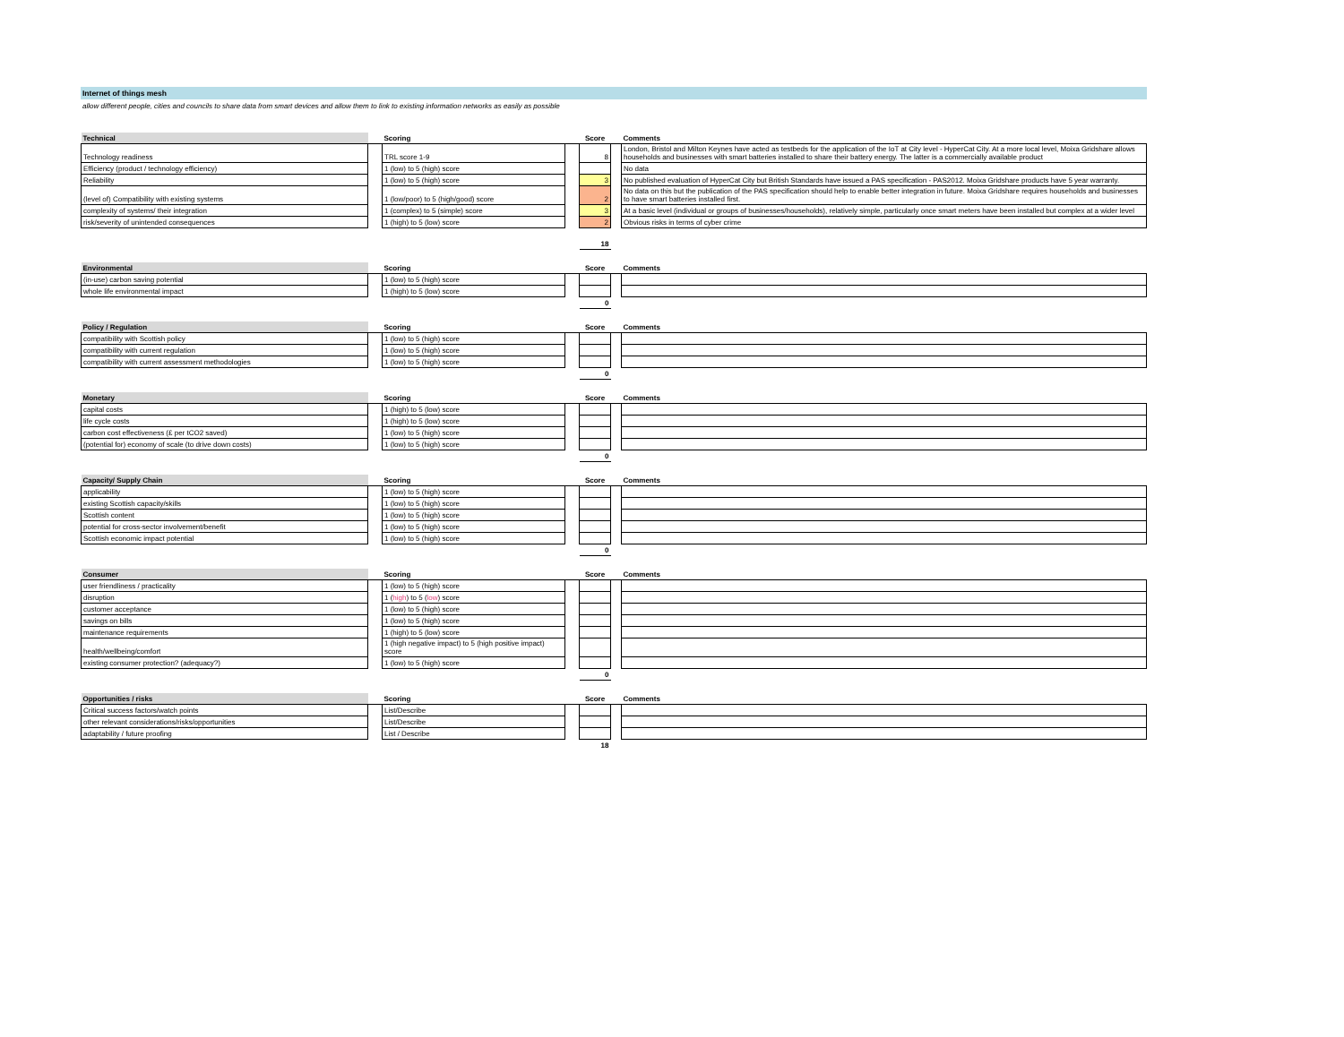Internet of things mesh
allow different people, cities and councils to share data from smart devices and allow them to link to existing information networks as easily as possible
| Technical | | Scoring | | Score | | Comments |
| --- | --- | --- | --- | --- | --- | --- |
| Technology readiness | | TRL score 1-9 | | 8 | | London, Bristol and Milton Keynes have acted as testbeds for the application of the IoT at City level - HyperCat City. At a more local level, Moixa Gridshare allows households and businesses with smart batteries installed to share their battery energy. The latter is a commercially available product |
| Efficiency (product / technology efficiency) | | 1 (low) to 5 (high) score | | | | No data |
| Reliability | | 1 (low) to 5 (high) score | | 3 | | No published evaluation of HyperCat City but British Standards have issued a PAS specification - PAS2012. Moixa Gridshare products have 5 year warranty. |
| (level of) Compatibility with existing systems | | 1 (low/poor) to 5 (high/good) score | | 2 | | No data on this but the publication of the PAS specification should help to enable better integration in future. Moixa Gridshare requires households and businesses to have smart batteries installed first. |
| complexity of systems/ their integration | | 1 (complex) to 5 (simple) score | | 3 | | At a basic level (individual or groups of businesses/households), relatively simple, particularly once smart meters have been installed but complex at a wider level |
| risk/severity of unintended consequences | | 1 (high) to 5 (low) score | | 2 | | Obvious risks in terms of cyber crime |
| | | | | 18 | | |
| Environmental | | Scoring | | Score | | Comments |
| --- | --- | --- | --- | --- | --- | --- |
| (in-use) carbon saving potential | | 1 (low) to 5 (high) score | | | | |
| whole life environmental impact | | 1 (high) to 5 (low) score | | | | |
| | | | | 0 | | |
| Policy / Regulation | | Scoring | | Score | | Comments |
| --- | --- | --- | --- | --- | --- | --- |
| compatibility with Scottish policy | | 1 (low) to 5 (high) score | | | | |
| compatibility with current regulation | | 1 (low) to 5 (high) score | | | | |
| compatibility with current assessment methodologies | | 1 (low) to 5 (high) score | | | | |
| | | | | 0 | | |
| Monetary | | Scoring | | Score | | Comments |
| --- | --- | --- | --- | --- | --- | --- |
| capital costs | | 1 (high) to 5 (low) score | | | | |
| life cycle costs | | 1 (high) to 5 (low) score | | | | |
| carbon cost effectiveness (£ per tCO2 saved) | | 1 (low) to 5 (high) score | | | | |
| (potential for) economy of scale (to drive down costs) | | 1 (low) to 5 (high) score | | | | |
| | | | | 0 | | |
| Capacity/ Supply Chain | | Scoring | | Score | | Comments |
| --- | --- | --- | --- | --- | --- | --- |
| applicability | | 1 (low) to 5 (high) score | | | | |
| existing Scottish capacity/skills | | 1 (low) to 5 (high) score | | | | |
| Scottish content | | 1 (low) to 5 (high) score | | | | |
| potential for cross-sector involvement/benefit | | 1 (low) to 5 (high) score | | | | |
| Scottish economic impact potential | | 1 (low) to 5 (high) score | | | | |
| | | | | 0 | | |
| Consumer | | Scoring | | Score | | Comments |
| --- | --- | --- | --- | --- | --- | --- |
| user friendliness / practicality | | 1 (low) to 5 (high) score | | | | |
| disruption | | 1 ( high ) to 5 ( low ) score | | | | |
| customer acceptance | | 1 (low) to 5 (high) score | | | | |
| savings on bills | | 1 (low) to 5 (high) score | | | | |
| maintenance requirements | | 1 (high) to 5 (low) score | | | | |
| health/wellbeing/comfort | | 1 (high negative impact) to 5 (high positive impact) score | | | | |
| existing consumer protection? (adequacy?) | | 1 (low) to 5 (high) score | | | | |
| | | | | 0 | | |
| Opportunities / risks | | Scoring | | Score | | Comments |
| --- | --- | --- | --- | --- | --- | --- |
| Critical success factors/watch points | | List/Describe | | | | |
| other relevant considerations/risks/opportunities | | List/Describe | | | | |
| adaptability / future proofing | | List / Describe | | | | |
| | | | | 18 | | |